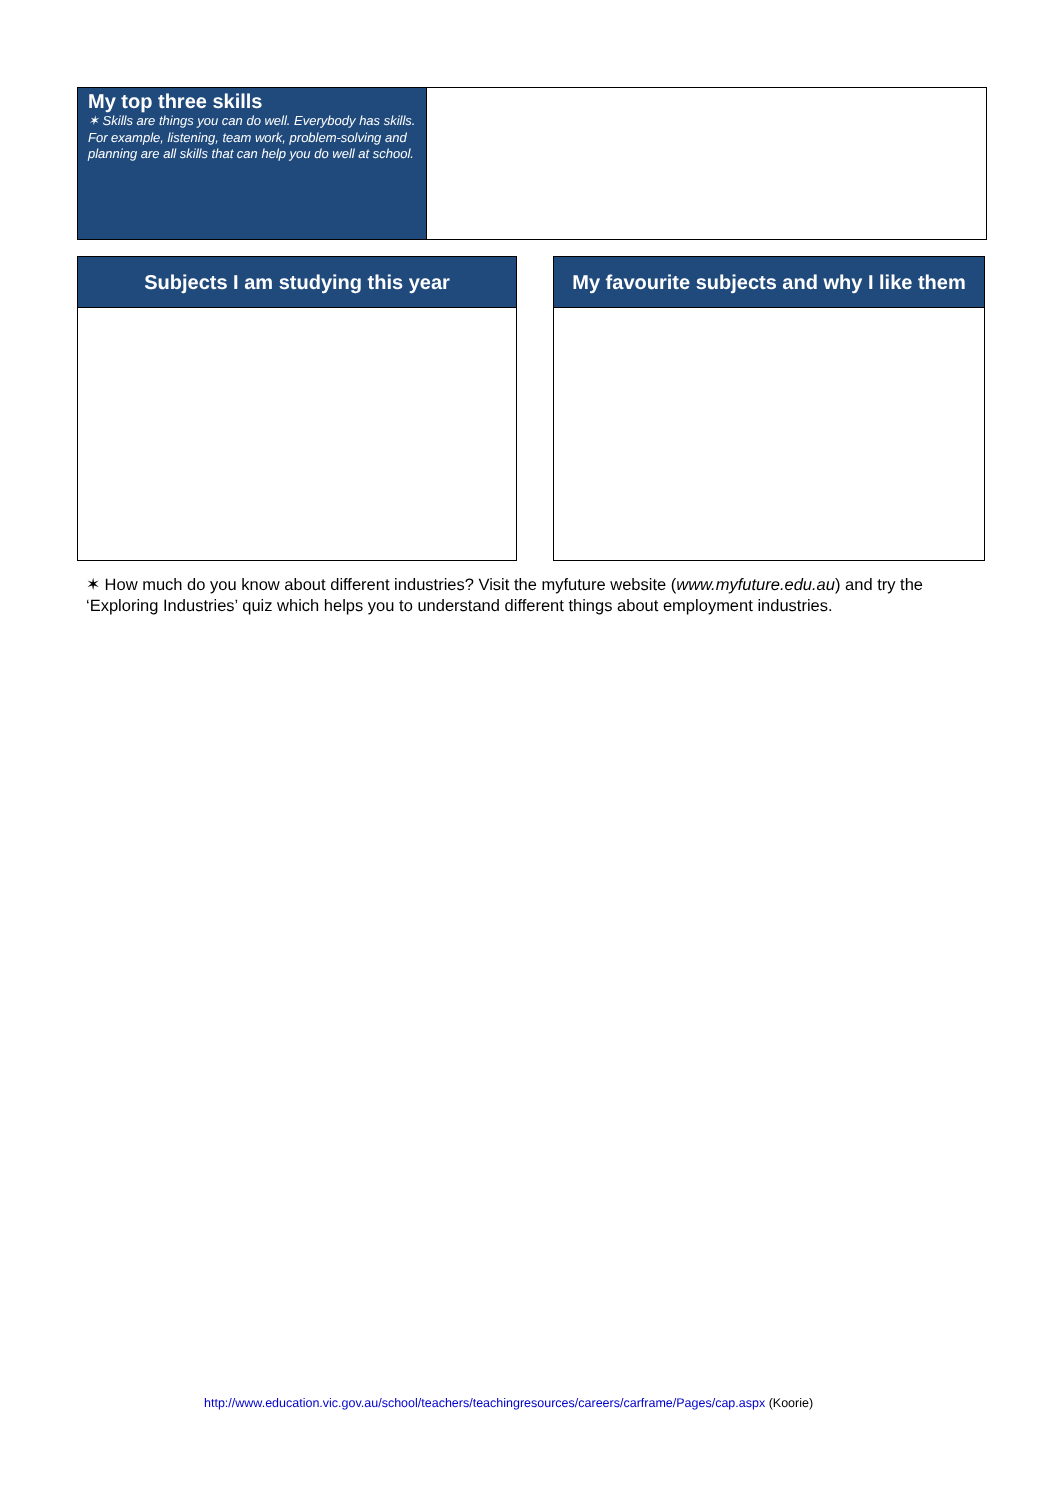My top three skills
✶ Skills are things you can do well. Everybody has skills. For example, listening, team work, problem-solving and planning are all skills that can help you do well at school.
Subjects I am studying this year My favourite subjects and why I like them
✶ How much do you know about different industries? Visit the myfuture website (www.myfuture.edu.au) and try the ‘Exploring Industries’ quiz which helps you to understand different things about employment industries.
http://www.education.vic.gov.au/school/teachers/teachingresources/careers/carframe/Pages/cap.aspx (Koorie)